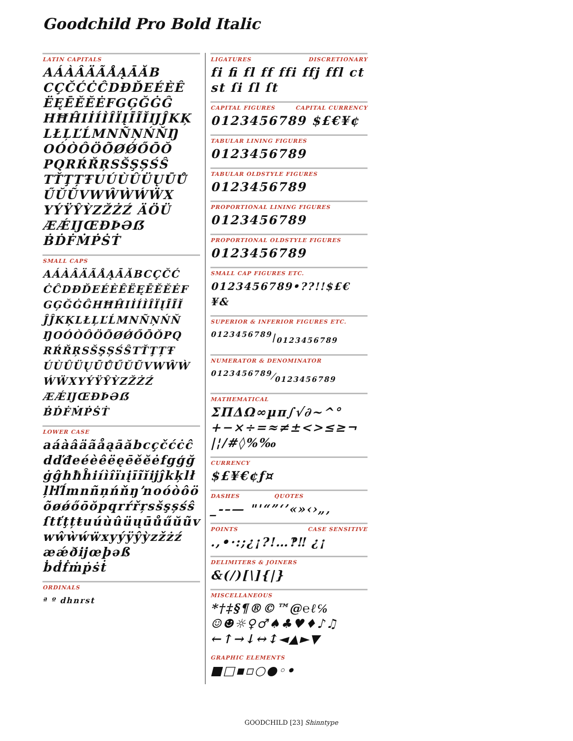Goodchild Pro Bold Italic
LATIN CAPITALS
AÁÀÂÄÃÅĄĀĂB
CÇČĆĊĈDĐĎEÉÈÊ
ËĘĒĚĔĖFGĢĞĠĜ
HĦĤIİÍÌÎÏĮĪĨĬĲĴKĶ
LŁĻĽĹMNÑŅŃŇŊ
OÓÒÔÖÕØǾŐŌŎ
PQRŔŘŖSŠŞȘŚŜ
TŤŢȚŦUÚÙÛÜŲŪŮ
ŰŬŨVWŴẀẂẄX
YÝŸŶỲZŽŻŹ ÄÖÜ
ÆǼĲŒÐÞƏẞ
ḂḊḞṀṖṠṪ
SMALL CAPS
AÁÀÂÄÃÅĄĀĂBCÇČĆ
ĊĈDĐĎEÉÈÊËĘĒĚĔĖF
GĢĞĠĜHĦĤIİÍÌÎÏĮĪĨĬ
ĴĴKĶLŁĻĽĹMNÑŅŃŇ
ŊOÓÒÔÖÕØǾŐŌŎPQ
RŔŘŖSŠŞȘŚŜTŤŢȚŦ
ÚÙÛÜŲŪŮŰŬŨVWŴẀ
ẂẄXYÝŸŶỲZŽŻŹ
ÆǼĲŒÐÞƏẞ
ḂḊḞṀṖṠṪ
LOWER CASE
aáàâäãåąāăbcçčćċĉ
dďđeéèêëęēěĕėfgģğ
ġĝhħĥiíìîïıįīĩĭĳĵkķlł
ļŀľĺmnñņńňŋŉoóòôö
õøǿőōŏpqrŕřŗsšşșśŝ
ſtťţțŧuúùûüųūůűŭũv
wŵẁẃẅxyýÿŷỳzžżź
æǽðĳœþəß
ḃḋḟṁṗṡṫ
ORDINALS
ª º dhnrst
LIGATURES DISCRETIONARY
fi ﬁ fl ff ffi ffj ffl ct st ſi ſl ſt
CAPITAL FIGURES CAPITAL CURRENCY
0123456789 $£€¥¢
TABULAR LINING FIGURES
0123456789
TABULAR OLDSTYLE FIGURES
0123456789
PROPORTIONAL LINING FIGURES
0123456789
PROPORTIONAL OLDSTYLE FIGURES
0123456789
SMALL CAP FIGURES ETC.
0123456789•??!!$£€¥&
SUPERIOR & INFERIOR FIGURES ETC.
<sup>0123456789</sup>|<sub>0123456789</sub>
NUMERATOR & DENOMINATOR
0123456789⁄0123456789
MATHEMATICAL
ΣΠΔΩ∞µπ∫√∂~^°
+−×÷=≈≠±<>≤≥¬
|¦/#◊%‰
CURRENCY
$£¥€¢ƒ¤
DASHES QUOTES
_-–— "'“”‘’«»‹›„‚
POINTS CASE SENSITIVE
.,•·:;¿¡?!…‽‼ ¿¡
DELIMITERS & JOINERS
&(/)[\]{|}
MISCELLANEOUS
*†‡§¶®©™@℮ℓ℅
☺☻☼♀♂♠♣♥♦♪♫
←↑→↓↔↕◄▲►▼
GRAPHIC ELEMENTS
■□▪▫○●◦•
GOODCHILD [23] Shinntype